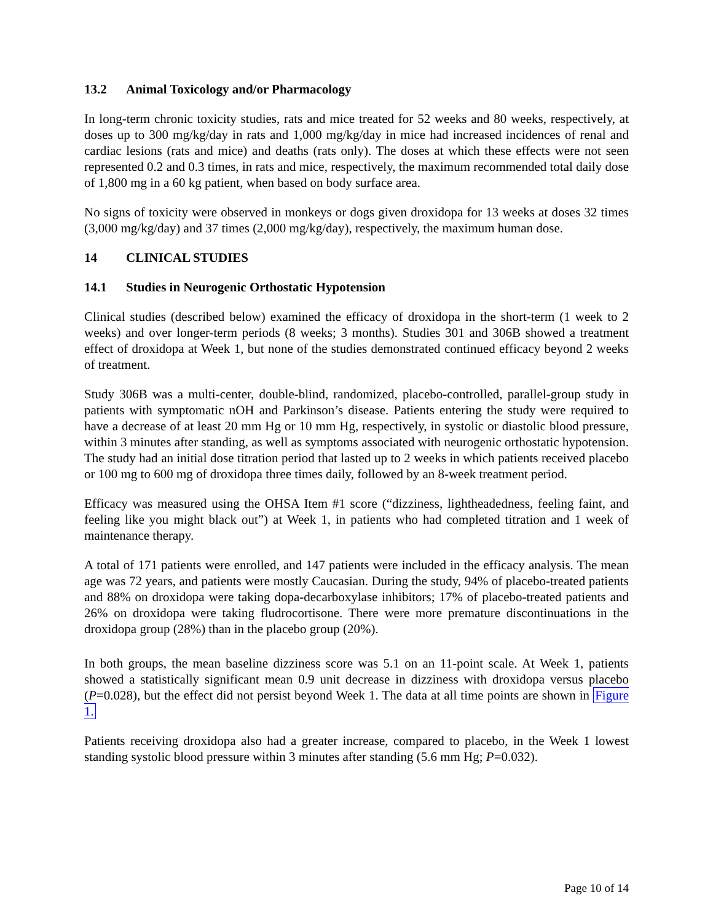13.2 Animal Toxicology and/or Pharmacology
In long-term chronic toxicity studies, rats and mice treated for 52 weeks and 80 weeks, respectively, at doses up to 300 mg/kg/day in rats and 1,000 mg/kg/day in mice had increased incidences of renal and cardiac lesions (rats and mice) and deaths (rats only). The doses at which these effects were not seen represented 0.2 and 0.3 times, in rats and mice, respectively, the maximum recommended total daily dose of 1,800 mg in a 60 kg patient, when based on body surface area.
No signs of toxicity were observed in monkeys or dogs given droxidopa for 13 weeks at doses 32 times (3,000 mg/kg/day) and 37 times (2,000 mg/kg/day), respectively, the maximum human dose.
14 CLINICAL STUDIES
14.1 Studies in Neurogenic Orthostatic Hypotension
Clinical studies (described below) examined the efficacy of droxidopa in the short-term (1 week to 2 weeks) and over longer-term periods (8 weeks; 3 months). Studies 301 and 306B showed a treatment effect of droxidopa at Week 1, but none of the studies demonstrated continued efficacy beyond 2 weeks of treatment.
Study 306B was a multi-center, double-blind, randomized, placebo-controlled, parallel-group study in patients with symptomatic nOH and Parkinson’s disease. Patients entering the study were required to have a decrease of at least 20 mm Hg or 10 mm Hg, respectively, in systolic or diastolic blood pressure, within 3 minutes after standing, as well as symptoms associated with neurogenic orthostatic hypotension. The study had an initial dose titration period that lasted up to 2 weeks in which patients received placebo or 100 mg to 600 mg of droxidopa three times daily, followed by an 8-week treatment period.
Efficacy was measured using the OHSA Item #1 score (“dizziness, lightheadedness, feeling faint, and feeling like you might black out”) at Week 1, in patients who had completed titration and 1 week of maintenance therapy.
A total of 171 patients were enrolled, and 147 patients were included in the efficacy analysis. The mean age was 72 years, and patients were mostly Caucasian. During the study, 94% of placebo-treated patients and 88% on droxidopa were taking dopa-decarboxylase inhibitors; 17% of placebo-treated patients and 26% on droxidopa were taking fludrocortisone. There were more premature discontinuations in the droxidopa group (28%) than in the placebo group (20%).
In both groups, the mean baseline dizziness score was 5.1 on an 11-point scale. At Week 1, patients showed a statistically significant mean 0.9 unit decrease in dizziness with droxidopa versus placebo (P=0.028), but the effect did not persist beyond Week 1. The data at all time points are shown in Figure 1.
Patients receiving droxidopa also had a greater increase, compared to placebo, in the Week 1 lowest standing systolic blood pressure within 3 minutes after standing (5.6 mm Hg; P=0.032).
Page 10 of 14